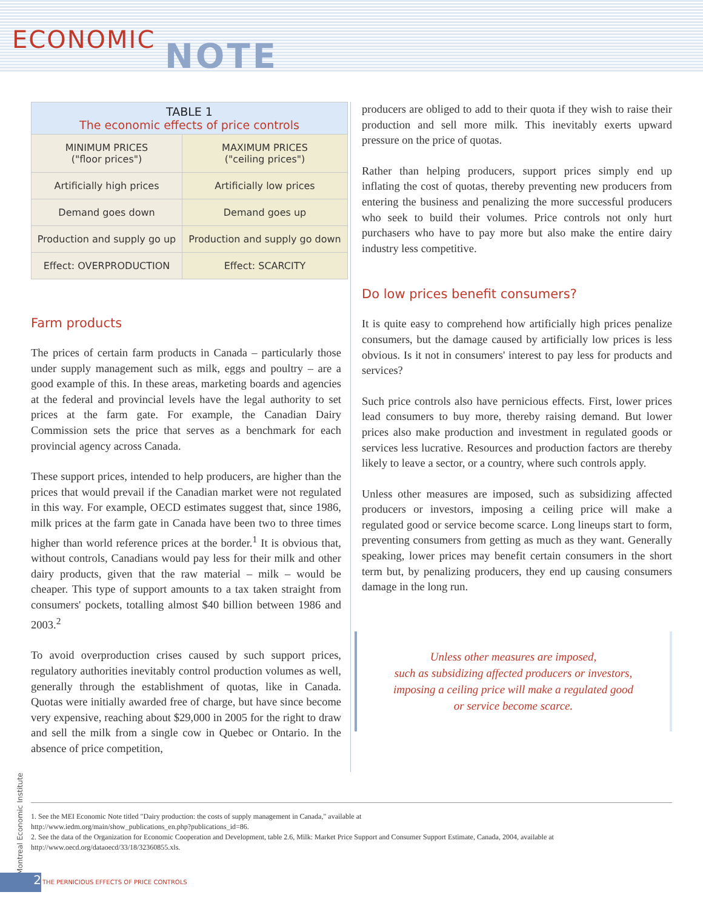ECONOMIC NOTE
| TABLE 1 The economic effects of price controls | |
| --- | --- |
| MINIMUM PRICES ("floor prices") | MAXIMUM PRICES ("ceiling prices") |
| Artificially high prices | Artificially low prices |
| Demand goes down | Demand goes up |
| Production and supply go up | Production and supply go down |
| Effect: OVERPRODUCTION | Effect: SCARCITY |
Farm products
The prices of certain farm products in Canada – particularly those under supply management such as milk, eggs and poultry – are a good example of this. In these areas, marketing boards and agencies at the federal and provincial levels have the legal authority to set prices at the farm gate. For example, the Canadian Dairy Commission sets the price that serves as a benchmark for each provincial agency across Canada.
These support prices, intended to help producers, are higher than the prices that would prevail if the Canadian market were not regulated in this way. For example, OECD estimates suggest that, since 1986, milk prices at the farm gate in Canada have been two to three times higher than world reference prices at the border.<sup>1</sup> It is obvious that, without controls, Canadians would pay less for their milk and other dairy products, given that the raw material – milk – would be cheaper. This type of support amounts to a tax taken straight from consumers' pockets, totalling almost $40 billion between 1986 and 2003.<sup>2</sup>
To avoid overproduction crises caused by such support prices, regulatory authorities inevitably control production volumes as well, generally through the establishment of quotas, like in Canada. Quotas were initially awarded free of charge, but have since become very expensive, reaching about $29,000 in 2005 for the right to draw and sell the milk from a single cow in Quebec or Ontario. In the absence of price competition,
producers are obliged to add to their quota if they wish to raise their production and sell more milk. This inevitably exerts upward pressure on the price of quotas.
Rather than helping producers, support prices simply end up inflating the cost of quotas, thereby preventing new producers from entering the business and penalizing the more successful producers who seek to build their volumes. Price controls not only hurt purchasers who have to pay more but also make the entire dairy industry less competitive.
Do low prices benefit consumers?
It is quite easy to comprehend how artificially high prices penalize consumers, but the damage caused by artificially low prices is less obvious. Is it not in consumers' interest to pay less for products and services?
Such price controls also have pernicious effects. First, lower prices lead consumers to buy more, thereby raising demand. But lower prices also make production and investment in regulated goods or services less lucrative. Resources and production factors are thereby likely to leave a sector, or a country, where such controls apply.
Unless other measures are imposed, such as subsidizing affected producers or investors, imposing a ceiling price will make a regulated good or service become scarce. Long lineups start to form, preventing consumers from getting as much as they want. Generally speaking, lower prices may benefit certain consumers in the short term but, by penalizing producers, they end up causing consumers damage in the long run.
Unless other measures are imposed,
such as subsidizing affected producers or investors,
imposing a ceiling price will make a regulated good
or service become scarce.
1. See the MEI Economic Note titled "Dairy production: the costs of supply management in Canada," available at
http://www.iedm.org/main/show_publications_en.php?publications_id=86.
2. See the data of the Organization for Economic Cooperation and Development, table 2.6, Milk: Market Price Support and Consumer Support Estimate, Canada, 2004, available at
http://www.oecd.org/dataoecd/33/18/32360855.xls.
Montreal Economic Institute
2
THE PERNICIOUS EFFECTS OF PRICE CONTROLS